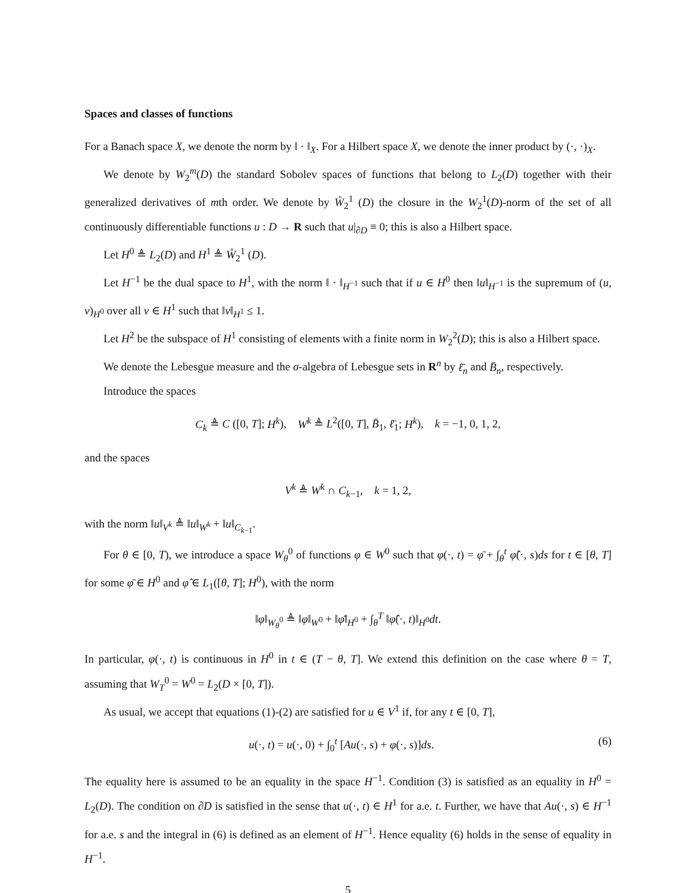Spaces and classes of functions
For a Banach space X, we denote the norm by ‖ · ‖<sub>X</sub>. For a Hilbert space X, we denote the inner product by (·, ·)<sub>X</sub>.
We denote by W<sub>2</sub><sup>m</sup>(D) the standard Sobolev spaces of functions that belong to L<sub>2</sub>(D) together with their generalized derivatives of mth order. We denote by W̊<sub>2</sub><sup>1</sup> (D) the closure in the W<sub>2</sub><sup>1</sup>(D)-norm of the set of all continuously differentiable functions u : D → R such that u|<sub>∂D</sub> ≡ 0; this is also a Hilbert space.
Let H<sup>0</sup> ≜ L<sub>2</sub>(D) and H<sup>1</sup> ≜ W̊<sub>2</sub><sup>1</sup> (D).
Let H<sup>−1</sup> be the dual space to H<sup>1</sup>, with the norm ‖ · ‖<sub>H<sup>−1</sup></sub> such that if u ∈ H<sup>0</sup> then ‖u‖<sub>H<sup>−1</sup></sub> is the supremum of (u, v)<sub>H<sup>0</sup></sub> over all v ∈ H<sup>1</sup> such that ‖v‖<sub>H<sup>1</sup></sub> ≤ 1.
Let H<sup>2</sup> be the subspace of H<sup>1</sup> consisting of elements with a finite norm in W<sub>2</sub><sup>2</sup>(D); this is also a Hilbert space.
We denote the Lebesgue measure and the σ-algebra of Lebesgue sets in R<sup>n</sup> by ℓ̄<sub>n</sub> and B̄<sub>n</sub>, respectively.
Introduce the spaces
C<sub>k</sub> ≜ C ([0, T]; H<sup>k</sup>), W<sup>k</sup> ≜ L<sup>2</sup>([0, T], B̄<sub>1</sub>, ℓ̄<sub>1</sub>; H<sup>k</sup>), k = −1, 0, 1, 2,
and the spaces
V<sup>k</sup> ≜ W<sup>k</sup> ∩ C<sub>k−1</sub>, k = 1, 2,
with the norm ‖u‖<sub>V<sup>k</sup></sub> ≜ ‖u‖<sub>W<sup>k</sup></sub> + ‖u‖<sub>C<sub>k−1</sub></sub>.
For θ ∈ [0, T), we introduce a space W<sub>θ</sub><sup>0</sup> of functions φ ∈ W<sup>0</sup> such that φ(·, t) = φ̄ + ∫<sub>θ</sub><sup>t</sup> φ̂(·, s)ds for t ∈ [θ, T] for some φ̄ ∈ H<sup>0</sup> and φ̂ ∈ L<sub>1</sub>([θ, T]; H<sup>0</sup>), with the norm
‖φ‖<sub>W<sub>θ</sub><sup>0</sup></sub> ≜ ‖φ‖<sub>W<sup>0</sup></sub> + ‖φ̄‖<sub>H<sup>0</sup></sub> + ∫<sub>θ</sub><sup>T</sup> ‖φ̂(·, t)‖<sub>H<sup>0</sup></sub>dt.
In particular, φ(·, t) is continuous in H<sup>0</sup> in t ∈ (T − θ, T]. We extend this definition on the case where θ = T, assuming that W<sub>T</sub><sup>0</sup> = W<sup>0</sup> = L<sub>2</sub>(D × [0, T]).
As usual, we accept that equations (1)-(2) are satisfied for u ∈ V<sup>1</sup> if, for any t ∈ [0, T],
u(·, t) = u(·, 0) + ∫<sub>0</sub><sup>t</sup> [Au(·, s) + φ(·, s)]ds. (6)
The equality here is assumed to be an equality in the space H<sup>−1</sup>. Condition (3) is satisfied as an equality in H<sup>0</sup> = L<sub>2</sub>(D). The condition on ∂D is satisfied in the sense that u(·, t) ∈ H<sup>1</sup> for a.e. t. Further, we have that Au(·, s) ∈ H<sup>−1</sup> for a.e. s and the integral in (6) is defined as an element of H<sup>−1</sup>. Hence equality (6) holds in the sense of equality in H<sup>−1</sup>.
5